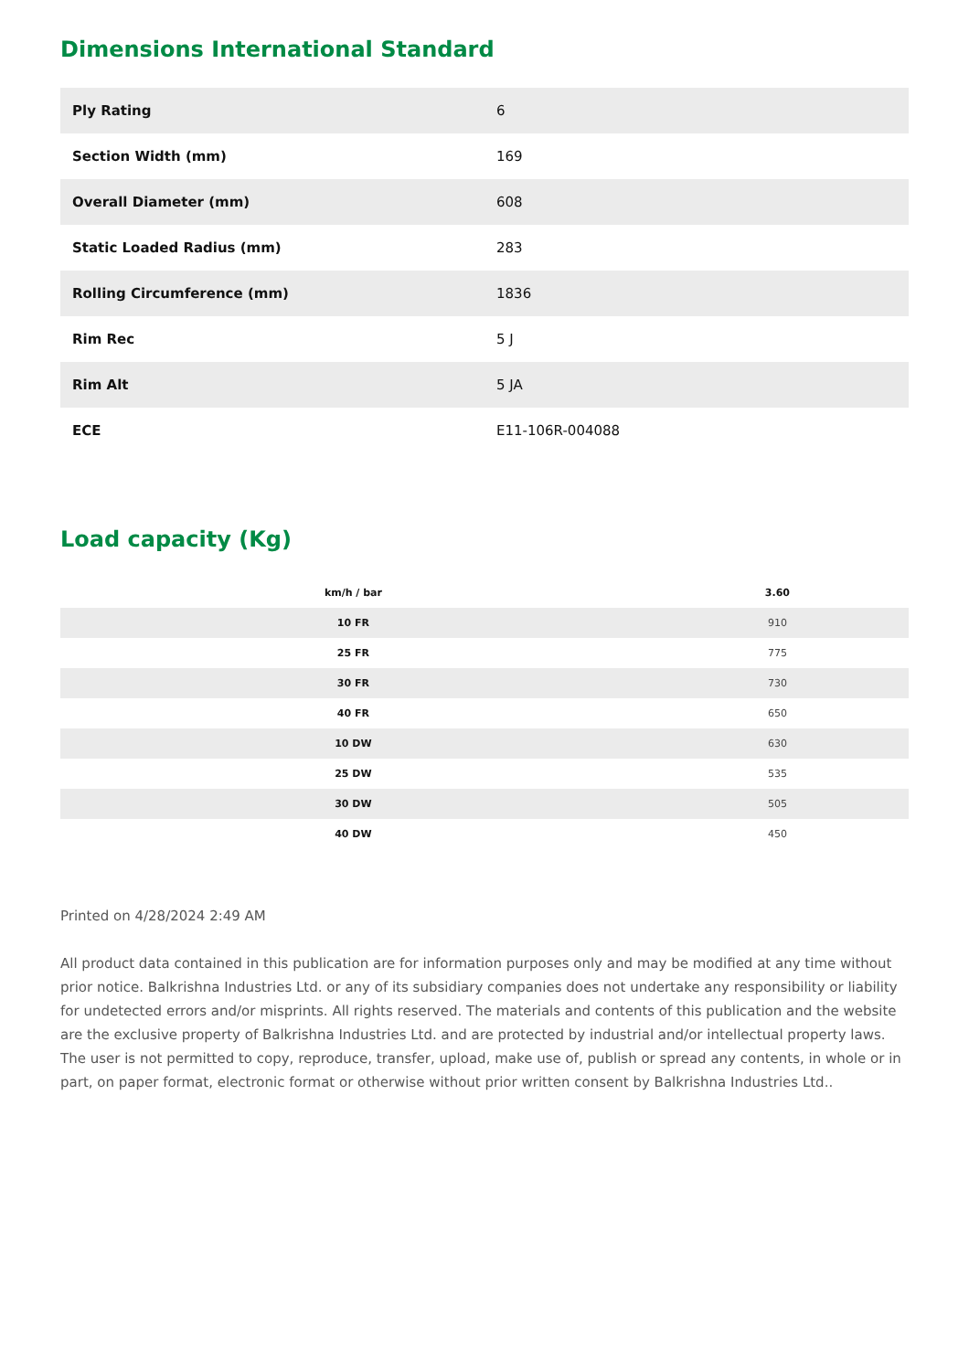Dimensions International Standard
| Ply Rating | 6 |
| Section Width (mm) | 169 |
| Overall Diameter (mm) | 608 |
| Static Loaded Radius (mm) | 283 |
| Rolling Circumference (mm) | 1836 |
| Rim Rec | 5 J |
| Rim Alt | 5 JA |
| ECE | E11-106R-004088 |
Load capacity (Kg)
| km/h / bar | 3.60 |
| --- | --- |
| 10 FR | 910 |
| 25 FR | 775 |
| 30 FR | 730 |
| 40 FR | 650 |
| 10 DW | 630 |
| 25 DW | 535 |
| 30 DW | 505 |
| 40 DW | 450 |
Printed on 4/28/2024 2:49 AM
All product data contained in this publication are for information purposes only and may be modified at any time without prior notice. Balkrishna Industries Ltd. or any of its subsidiary companies does not undertake any responsibility or liability for undetected errors and/or misprints. All rights reserved. The materials and contents of this publication and the website are the exclusive property of Balkrishna Industries Ltd. and are protected by industrial and/or intellectual property laws. The user is not permitted to copy, reproduce, transfer, upload, make use of, publish or spread any contents, in whole or in part, on paper format, electronic format or otherwise without prior written consent by Balkrishna Industries Ltd..